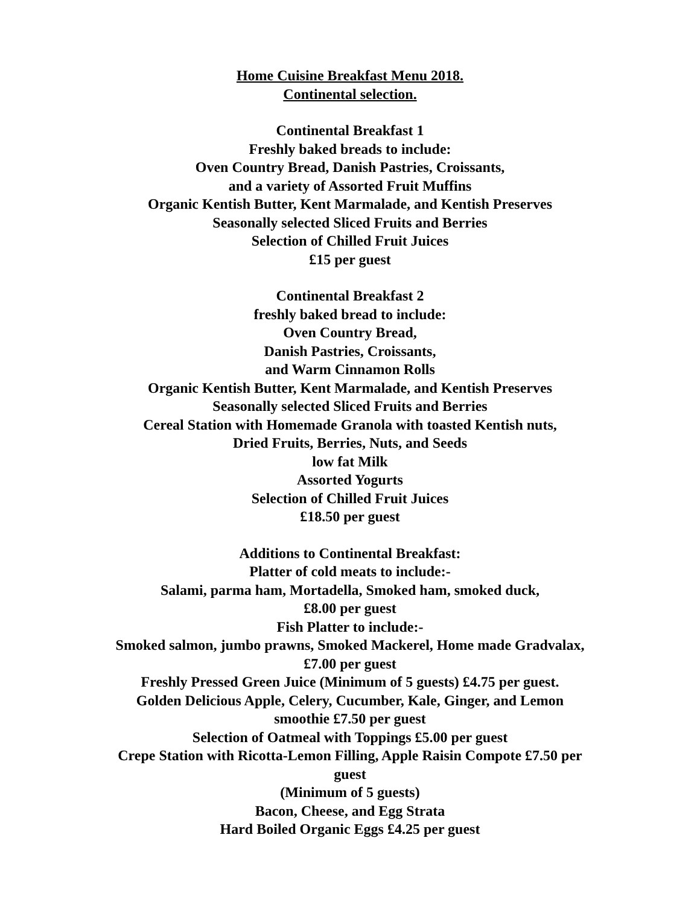Home Cuisine Breakfast Menu 2018.
Continental selection.
Continental Breakfast 1
Freshly baked breads to include:
Oven Country Bread, Danish Pastries, Croissants,
and a variety of Assorted Fruit Muffins
Organic Kentish Butter, Kent Marmalade, and Kentish Preserves
Seasonally selected Sliced Fruits and Berries
Selection of Chilled Fruit Juices
£15 per guest
Continental Breakfast 2
freshly baked bread to include:
Oven Country Bread,
Danish Pastries, Croissants,
and Warm Cinnamon Rolls
Organic Kentish Butter, Kent Marmalade, and Kentish Preserves
Seasonally selected Sliced Fruits and Berries
Cereal Station with Homemade Granola with toasted Kentish nuts,
Dried Fruits, Berries, Nuts, and Seeds
low fat Milk
Assorted Yogurts
Selection of Chilled Fruit Juices
£18.50 per guest
Additions to Continental Breakfast:
Platter of cold meats to include:-
Salami, parma ham, Mortadella, Smoked ham, smoked duck,
£8.00 per guest
Fish Platter to include:-
Smoked salmon, jumbo prawns, Smoked Mackerel, Home made Gradvalax,
£7.00 per guest
Freshly Pressed Green Juice (Minimum of 5 guests) £4.75 per guest.
Golden Delicious Apple, Celery, Cucumber, Kale, Ginger, and Lemon
smoothie £7.50 per guest
Selection of Oatmeal with Toppings £5.00 per guest
Crepe Station with Ricotta-Lemon Filling, Apple Raisin Compote £7.50 per
guest
(Minimum of 5 guests)
Bacon, Cheese, and Egg Strata
Hard Boiled Organic Eggs £4.25 per guest